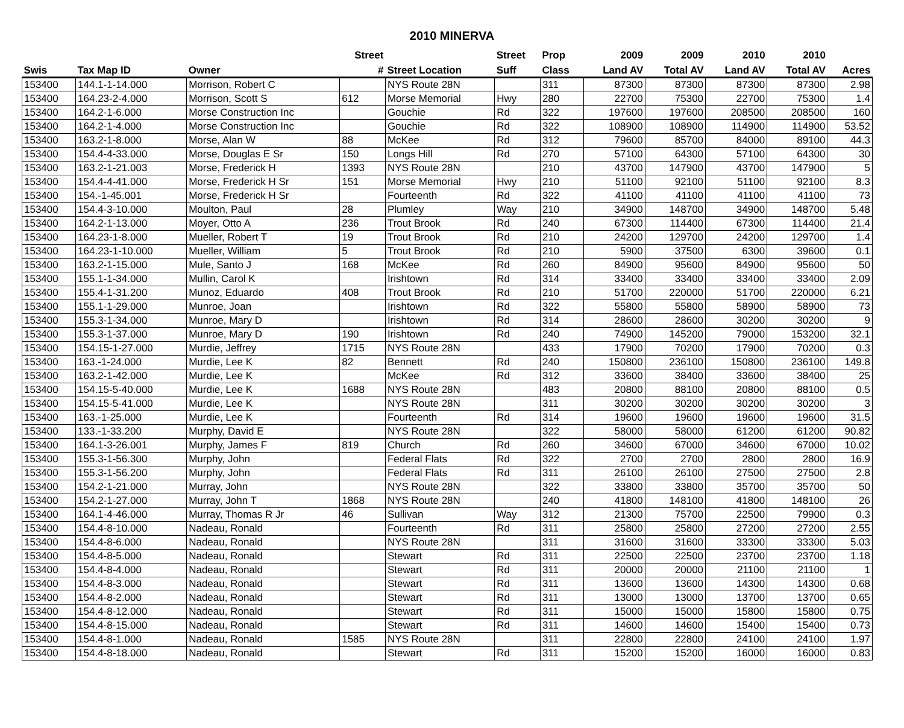2010 MINERVA
| | | | Street | | Street | Prop | 2009 | 2009 | 2010 | 2010 | |
| --- | --- | --- | --- | --- | --- | --- | --- | --- | --- | --- | --- |
| Swis | Tax Map ID | Owner | # | Street Location | Suff | Class | Land AV | Total AV | Land AV | Total AV | Acres |
| 153400 | 144.1-1-14.000 | Morrison, Robert C | | NYS Route 28N | | 311 | 87300 | 87300 | 87300 | 87300 | 2.98 |
| 153400 | 164.23-2-4.000 | Morrison, Scott S | 612 | Morse Memorial | Hwy | 280 | 22700 | 75300 | 22700 | 75300 | 1.4 |
| 153400 | 164.2-1-6.000 | Morse Construction Inc | | Gouchie | Rd | 322 | 197600 | 197600 | 208500 | 208500 | 160 |
| 153400 | 164.2-1-4.000 | Morse Construction Inc | | Gouchie | Rd | 322 | 108900 | 108900 | 114900 | 114900 | 53.52 |
| 153400 | 163.2-1-8.000 | Morse, Alan W | 88 | McKee | Rd | 312 | 79600 | 85700 | 84000 | 89100 | 44.3 |
| 153400 | 154.4-4-33.000 | Morse, Douglas E Sr | 150 | Longs Hill | Rd | 270 | 57100 | 64300 | 57100 | 64300 | 30 |
| 153400 | 163.2-1-21.003 | Morse, Frederick H | 1393 | NYS Route 28N | | 210 | 43700 | 147900 | 43700 | 147900 | 5 |
| 153400 | 154.4-4-41.000 | Morse, Frederick H Sr | 151 | Morse Memorial | Hwy | 210 | 51100 | 92100 | 51100 | 92100 | 8.3 |
| 153400 | 154.-1-45.001 | Morse, Frederick H Sr | | Fourteenth | Rd | 322 | 41100 | 41100 | 41100 | 41100 | 73 |
| 153400 | 154.4-3-10.000 | Moulton, Paul | 28 | Plumley | Way | 210 | 34900 | 148700 | 34900 | 148700 | 5.48 |
| 153400 | 164.2-1-13.000 | Moyer, Otto A | 236 | Trout Brook | Rd | 240 | 67300 | 114400 | 67300 | 114400 | 21.4 |
| 153400 | 164.23-1-8.000 | Mueller, Robert T | 19 | Trout Brook | Rd | 210 | 24200 | 129700 | 24200 | 129700 | 1.4 |
| 153400 | 164.23-1-10.000 | Mueller, William | 5 | Trout Brook | Rd | 210 | 5900 | 37500 | 6300 | 39600 | 0.1 |
| 153400 | 163.2-1-15.000 | Mule, Santo J | 168 | McKee | Rd | 260 | 84900 | 95600 | 84900 | 95600 | 50 |
| 153400 | 155.1-1-34.000 | Mullin, Carol K | | Irishtown | Rd | 314 | 33400 | 33400 | 33400 | 33400 | 2.09 |
| 153400 | 155.4-1-31.200 | Munoz, Eduardo | 408 | Trout Brook | Rd | 210 | 51700 | 220000 | 51700 | 220000 | 6.21 |
| 153400 | 155.1-1-29.000 | Munroe, Joan | | Irishtown | Rd | 322 | 55800 | 55800 | 58900 | 58900 | 73 |
| 153400 | 155.3-1-34.000 | Munroe, Mary D | | Irishtown | Rd | 314 | 28600 | 28600 | 30200 | 30200 | 9 |
| 153400 | 155.3-1-37.000 | Munroe, Mary D | 190 | Irishtown | Rd | 240 | 74900 | 145200 | 79000 | 153200 | 32.1 |
| 153400 | 154.15-1-27.000 | Murdie, Jeffrey | 1715 | NYS Route 28N | | 433 | 17900 | 70200 | 17900 | 70200 | 0.3 |
| 153400 | 163.-1-24.000 | Murdie, Lee K | 82 | Bennett | Rd | 240 | 150800 | 236100 | 150800 | 236100 | 149.8 |
| 153400 | 163.2-1-42.000 | Murdie, Lee K | | McKee | Rd | 312 | 33600 | 38400 | 33600 | 38400 | 25 |
| 153400 | 154.15-5-40.000 | Murdie, Lee K | 1688 | NYS Route 28N | | 483 | 20800 | 88100 | 20800 | 88100 | 0.5 |
| 153400 | 154.15-5-41.000 | Murdie, Lee K | | NYS Route 28N | | 311 | 30200 | 30200 | 30200 | 30200 | 3 |
| 153400 | 163.-1-25.000 | Murdie, Lee K | | Fourteenth | Rd | 314 | 19600 | 19600 | 19600 | 19600 | 31.5 |
| 153400 | 133.-1-33.200 | Murphy, David E | | NYS Route 28N | | 322 | 58000 | 58000 | 61200 | 61200 | 90.82 |
| 153400 | 164.1-3-26.001 | Murphy, James F | 819 | Church | Rd | 260 | 34600 | 67000 | 34600 | 67000 | 10.02 |
| 153400 | 155.3-1-56.300 | Murphy, John | | Federal Flats | Rd | 322 | 2700 | 2700 | 2800 | 2800 | 16.9 |
| 153400 | 155.3-1-56.200 | Murphy, John | | Federal Flats | Rd | 311 | 26100 | 26100 | 27500 | 27500 | 2.8 |
| 153400 | 154.2-1-21.000 | Murray, John | | NYS Route 28N | | 322 | 33800 | 33800 | 35700 | 35700 | 50 |
| 153400 | 154.2-1-27.000 | Murray, John T | 1868 | NYS Route 28N | | 240 | 41800 | 148100 | 41800 | 148100 | 26 |
| 153400 | 164.1-4-46.000 | Murray, Thomas R Jr | 46 | Sullivan | Way | 312 | 21300 | 75700 | 22500 | 79900 | 0.3 |
| 153400 | 154.4-8-10.000 | Nadeau, Ronald | | Fourteenth | Rd | 311 | 25800 | 25800 | 27200 | 27200 | 2.55 |
| 153400 | 154.4-8-6.000 | Nadeau, Ronald | | NYS Route 28N | | 311 | 31600 | 31600 | 33300 | 33300 | 5.03 |
| 153400 | 154.4-8-5.000 | Nadeau, Ronald | | Stewart | Rd | 311 | 22500 | 22500 | 23700 | 23700 | 1.18 |
| 153400 | 154.4-8-4.000 | Nadeau, Ronald | | Stewart | Rd | 311 | 20000 | 20000 | 21100 | 21100 | 1 |
| 153400 | 154.4-8-3.000 | Nadeau, Ronald | | Stewart | Rd | 311 | 13600 | 13600 | 14300 | 14300 | 0.68 |
| 153400 | 154.4-8-2.000 | Nadeau, Ronald | | Stewart | Rd | 311 | 13000 | 13000 | 13700 | 13700 | 0.65 |
| 153400 | 154.4-8-12.000 | Nadeau, Ronald | | Stewart | Rd | 311 | 15000 | 15000 | 15800 | 15800 | 0.75 |
| 153400 | 154.4-8-15.000 | Nadeau, Ronald | | Stewart | Rd | 311 | 14600 | 14600 | 15400 | 15400 | 0.73 |
| 153400 | 154.4-8-1.000 | Nadeau, Ronald | 1585 | NYS Route 28N | | 311 | 22800 | 22800 | 24100 | 24100 | 1.97 |
| 153400 | 154.4-8-18.000 | Nadeau, Ronald | | Stewart | Rd | 311 | 15200 | 15200 | 16000 | 16000 | 0.83 |